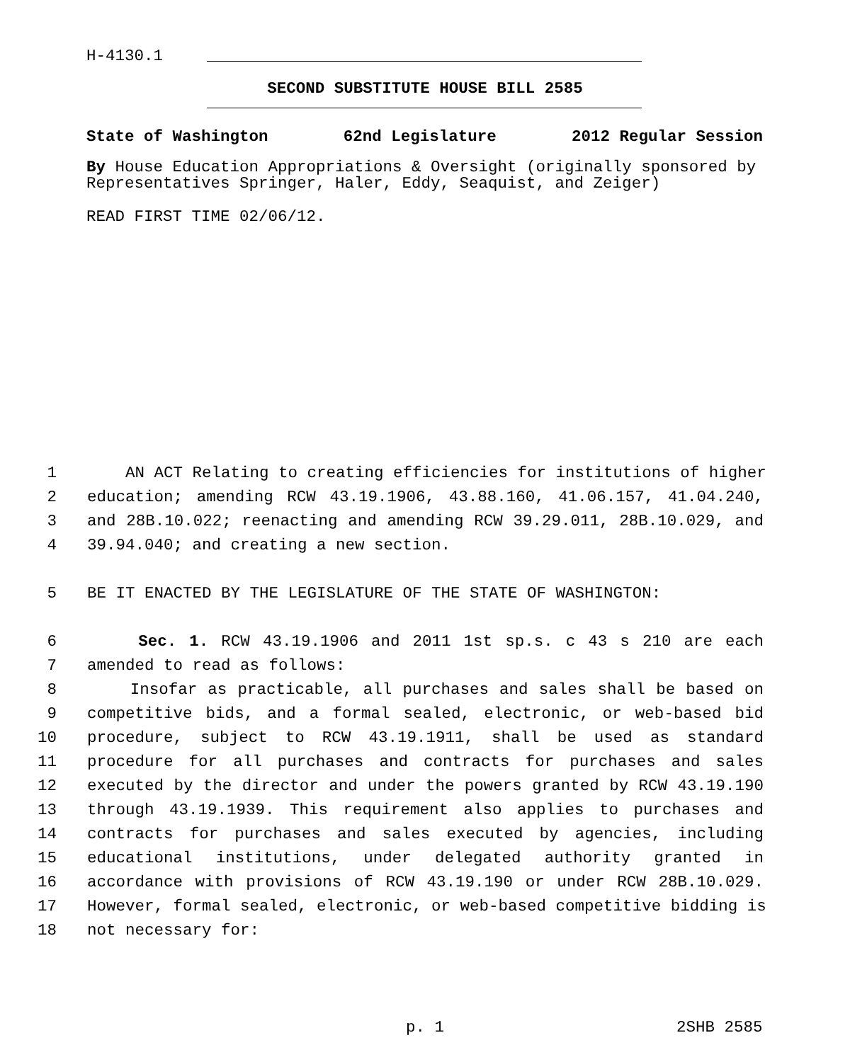H-4130.1
SECOND SUBSTITUTE HOUSE BILL 2585
State of Washington 62nd Legislature 2012 Regular Session
By House Education Appropriations & Oversight (originally sponsored by Representatives Springer, Haler, Eddy, Seaquist, and Zeiger)
READ FIRST TIME 02/06/12.
1 AN ACT Relating to creating efficiencies for institutions of higher
2 education; amending RCW 43.19.1906, 43.88.160, 41.06.157, 41.04.240,
3 and 28B.10.022; reenacting and amending RCW 39.29.011, 28B.10.029, and
4 39.94.040; and creating a new section.
5 BE IT ENACTED BY THE LEGISLATURE OF THE STATE OF WASHINGTON:
6 Sec. 1. RCW 43.19.1906 and 2011 1st sp.s. c 43 s 210 are each
7 amended to read as follows:
8 Insofar as practicable, all purchases and sales shall be based on
9 competitive bids, and a formal sealed, electronic, or web-based bid
10 procedure, subject to RCW 43.19.1911, shall be used as standard
11 procedure for all purchases and contracts for purchases and sales
12 executed by the director and under the powers granted by RCW 43.19.190
13 through 43.19.1939. This requirement also applies to purchases and
14 contracts for purchases and sales executed by agencies, including
15 educational institutions, under delegated authority granted in
16 accordance with provisions of RCW 43.19.190 or under RCW 28B.10.029.
17 However, formal sealed, electronic, or web-based competitive bidding is
18 not necessary for:
p. 1 2SHB 2585